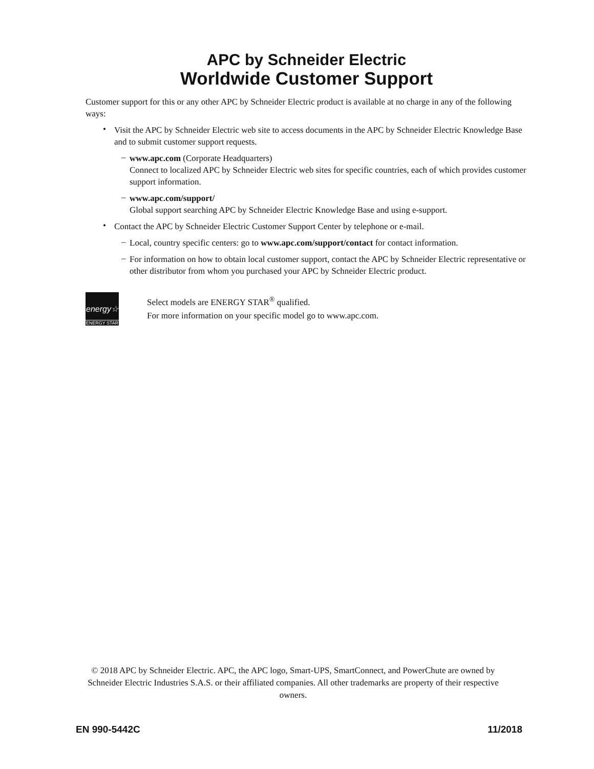APC by Schneider Electric
Worldwide Customer Support
Customer support for this or any other APC by Schneider Electric product is available at no charge in any of the following ways:
•
Visit the APC by Schneider Electric web site to access documents in the APC by Schneider Electric Knowledge Base and to submit customer support requests.
–
www.apc.com (Corporate Headquarters)
Connect to localized APC by Schneider Electric web sites for specific countries, each of which provides customer support information.
–
www.apc.com/support/
Global support searching APC by Schneider Electric Knowledge Base and using e-support.
•
Contact the APC by Schneider Electric Customer Support Center by telephone or e-mail.
–
Local, country specific centers: go to www.apc.com/support/contact for contact information.
–
For information on how to obtain local customer support, contact the APC by Schneider Electric representative or other distributor from whom you purchased your APC by Schneider Electric product.
energy☆
ENERGY STAR
Select models are ENERGY STAR<sup>®</sup> qualified.
For more information on your specific model go to www.apc.com.
© 2018 APC by Schneider Electric. APC, the APC logo, Smart-UPS, SmartConnect, and PowerChute are owned by Schneider Electric Industries S.A.S. or their affiliated companies. All other trademarks are property of their respective owners.
EN 990-5442C 11/2018